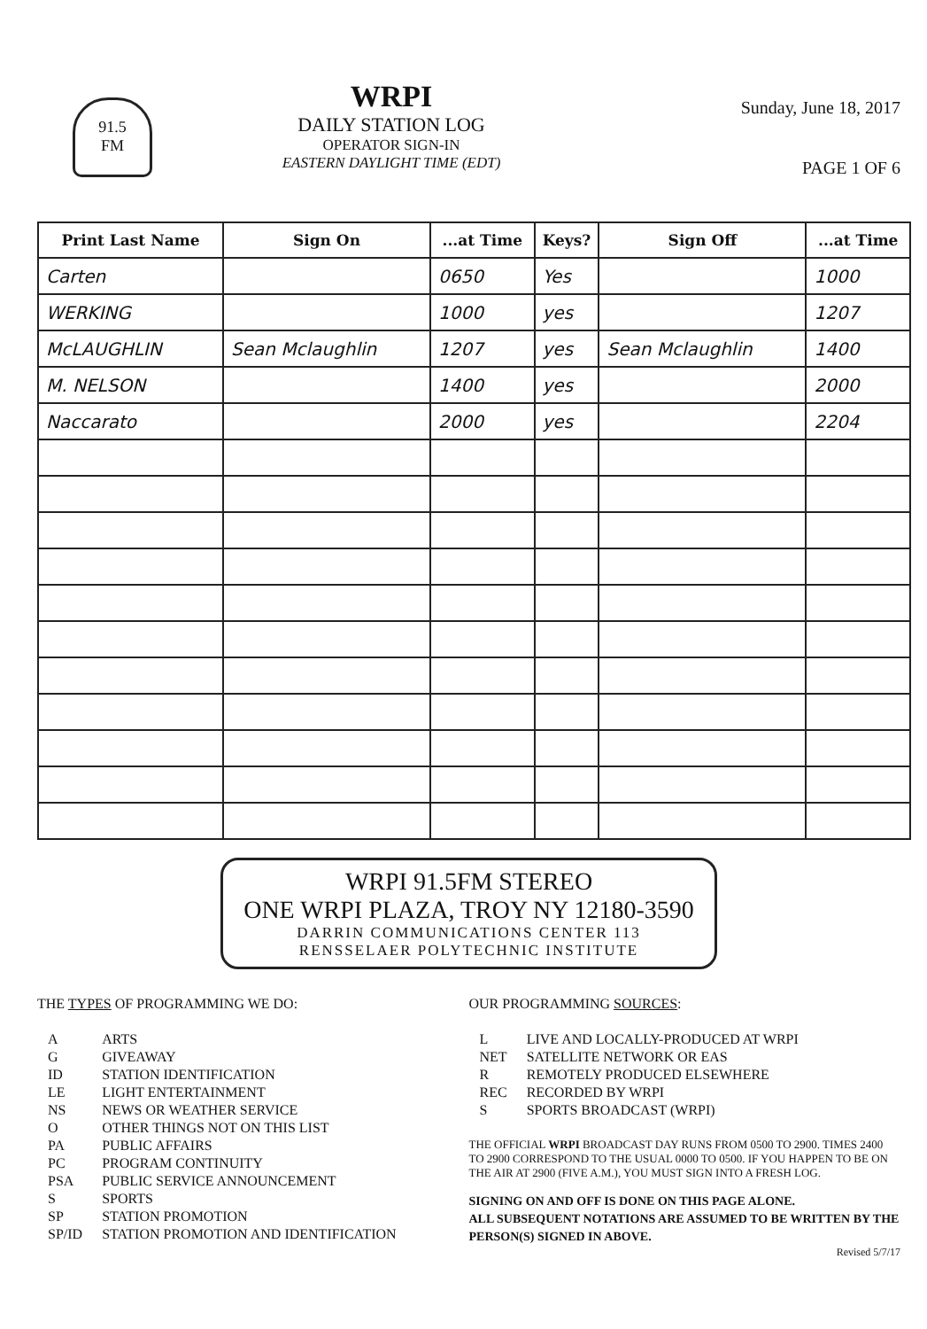91.5
FM
WRPI
DAILY STATION LOG
OPERATOR SIGN-IN
EASTERN DAYLIGHT TIME (EDT)
Sunday, June 18, 2017
PAGE 1 OF 6
| Print Last Name | Sign On | ...at Time | Keys? | Sign Off | ...at Time |
| --- | --- | --- | --- | --- | --- |
| Carten | | 0650 | Yes | | 1000 |
| WERKING | | 1000 | yes | | 1207 |
| McLAUGHLIN | Sean Mclaughlin | 1207 | yes | Sean Mclaughlin | 1400 |
| M. NELSON | | 1400 | yes | | 2000 |
| Naccarato | | 2000 | yes | | 2204 |
WRPI 91.5FM STEREO
ONE WRPI PLAZA, TROY NY 12180-3590
DARRIN COMMUNICATIONS CENTER 113
RENSSELAER POLYTECHNIC INSTITUTE
THE TYPES OF PROGRAMMING WE DO:
| A | ARTS |
| G | GIVEAWAY |
| ID | STATION IDENTIFICATION |
| LE | LIGHT ENTERTAINMENT |
| NS | NEWS OR WEATHER SERVICE |
| O | OTHER THINGS NOT ON THIS LIST |
| PA | PUBLIC AFFAIRS |
| PC | PROGRAM CONTINUITY |
| PSA | PUBLIC SERVICE ANNOUNCEMENT |
| S | SPORTS |
| SP | STATION PROMOTION |
| SP/ID | STATION PROMOTION AND IDENTIFICATION |
OUR PROGRAMMING SOURCES:
| L | LIVE AND LOCALLY-PRODUCED AT WRPI |
| NET | SATELLITE NETWORK OR EAS |
| R | REMOTELY PRODUCED ELSEWHERE |
| REC | RECORDED BY WRPI |
| S | SPORTS BROADCAST (WRPI) |
THE OFFICIAL WRPI BROADCAST DAY RUNS FROM 0500 TO 2900. TIMES 2400 TO 2900 CORRESPOND TO THE USUAL 0000 TO 0500. IF YOU HAPPEN TO BE ON THE AIR AT 2900 (FIVE A.M.), YOU MUST SIGN INTO A FRESH LOG.
SIGNING ON AND OFF IS DONE ON THIS PAGE ALONE.
ALL SUBSEQUENT NOTATIONS ARE ASSUMED TO BE WRITTEN BY THE PERSON(S) SIGNED IN ABOVE.
Revised 5/7/17